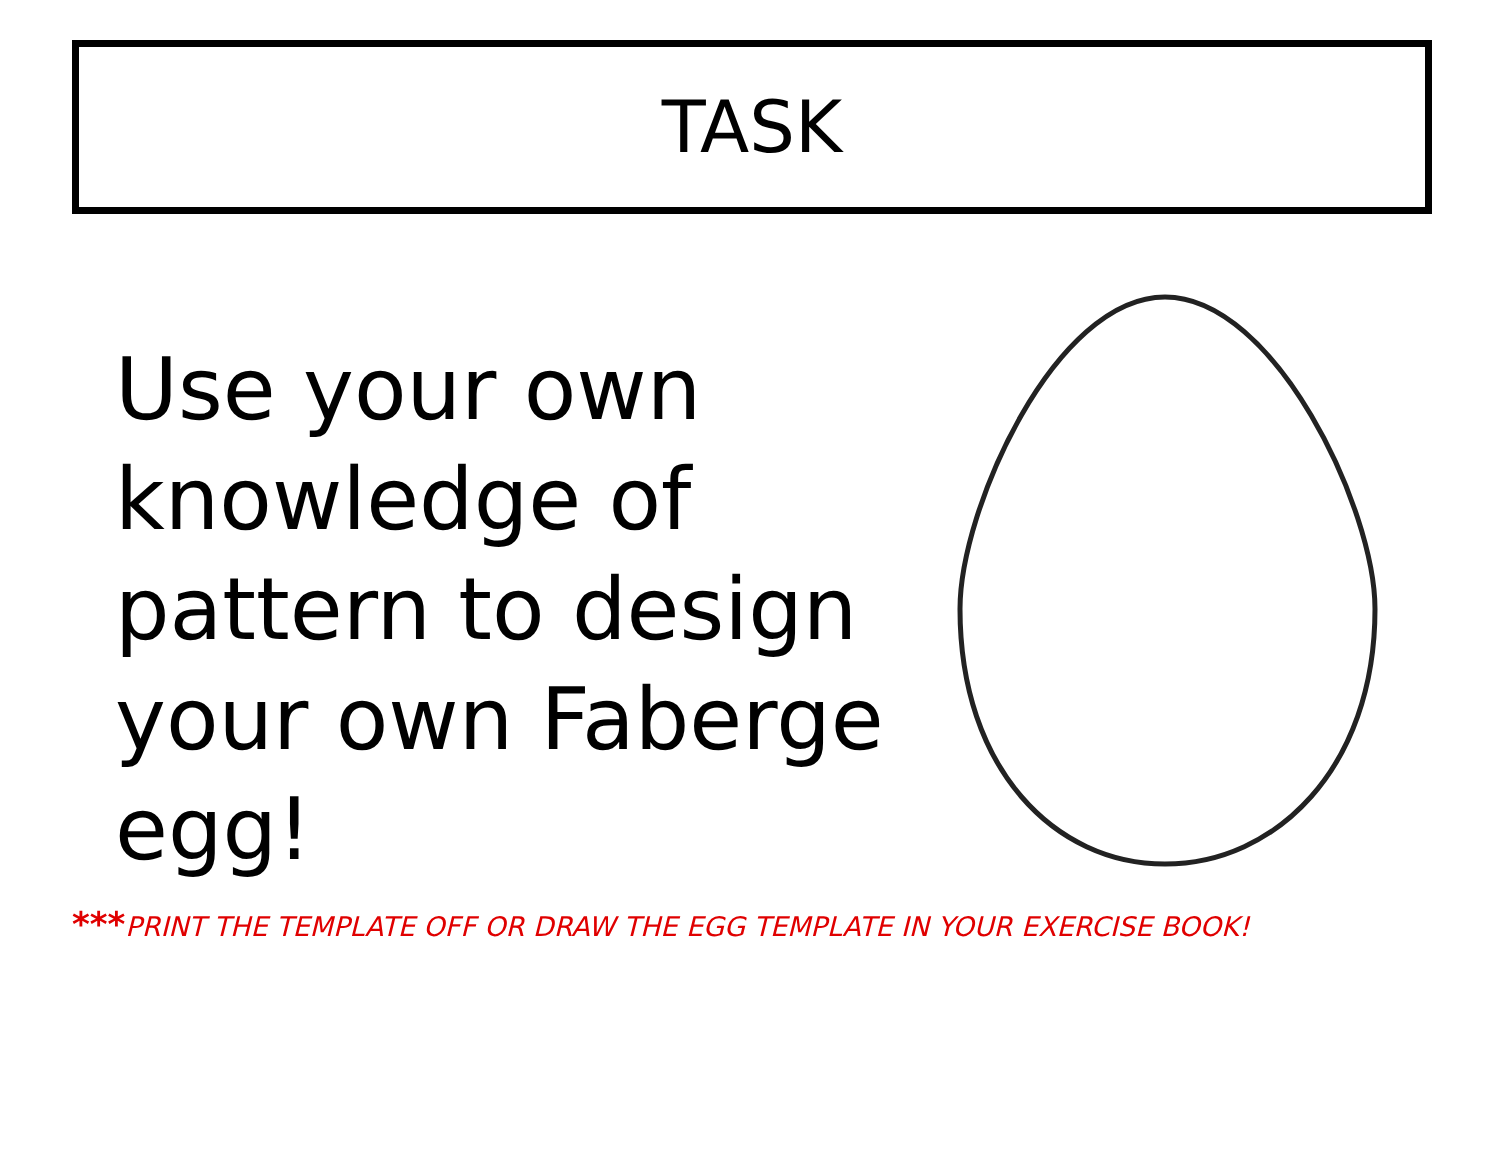TASK
Use your own knowledge of pattern to design your own Faberge egg!
***PRINT THE TEMPLATE OFF OR DRAW THE EGG TEMPLATE IN YOUR EXERCISE BOOK!